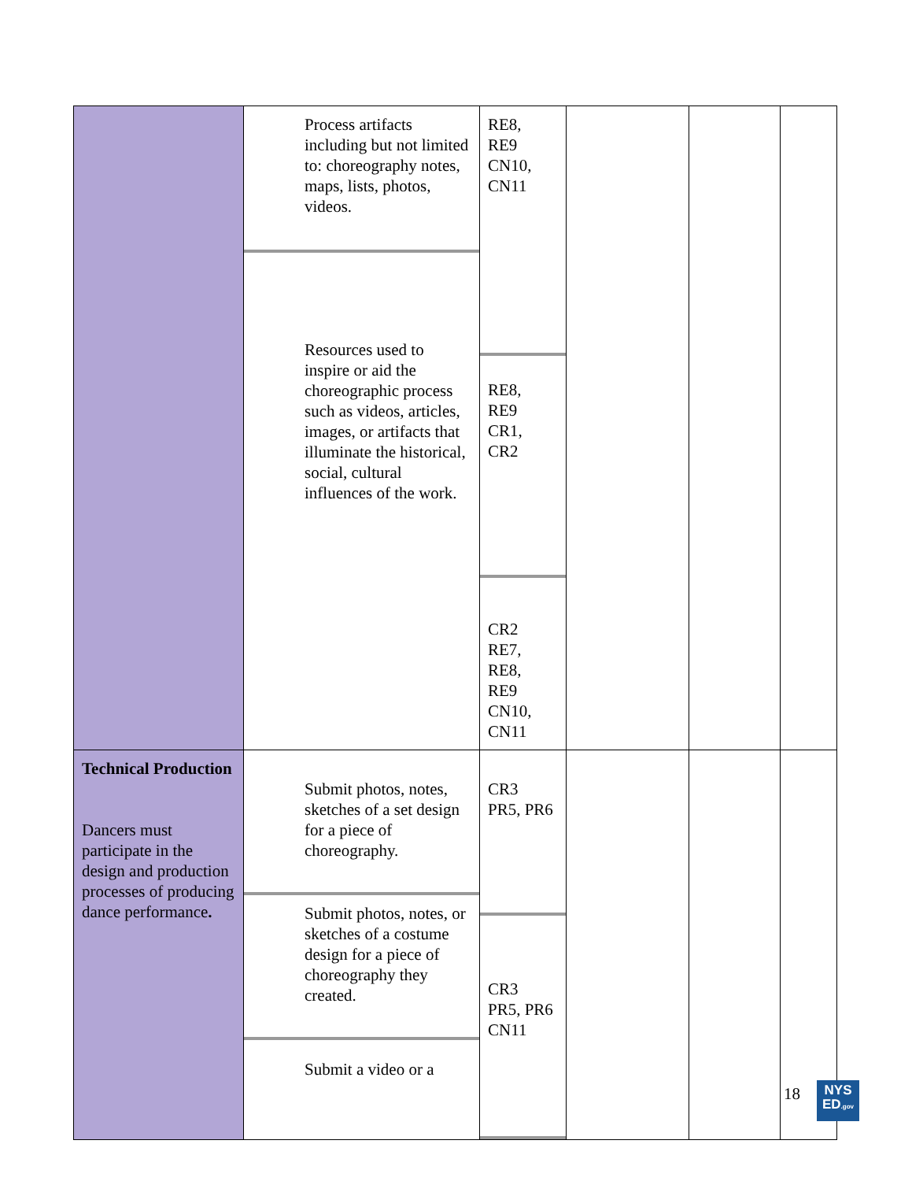| | Process artifacts including but not limited to: choreography notes, maps, lists, photos, videos. Resources used to inspire or aid the choreographic process such as videos, articles, images, or artifacts that illuminate the historical, social, cultural influences of the work. | RE8, RE9 CN10, CN11 RE8, RE9 CR1, CR2 CR2 RE7, RE8, RE9 CN10, CN11 | | | |
| Technical Production Dancers must participate in the design and production processes of producing dance performance . | Submit photos, notes, sketches of a set design for a piece of choreography. Submit photos, notes, or sketches of a costume design for a piece of choreography they created. Submit a video or a | CR3 PR5, PR6 CR3 PR5, PR6 CN11 | | | |
18
NYS
ED.gov